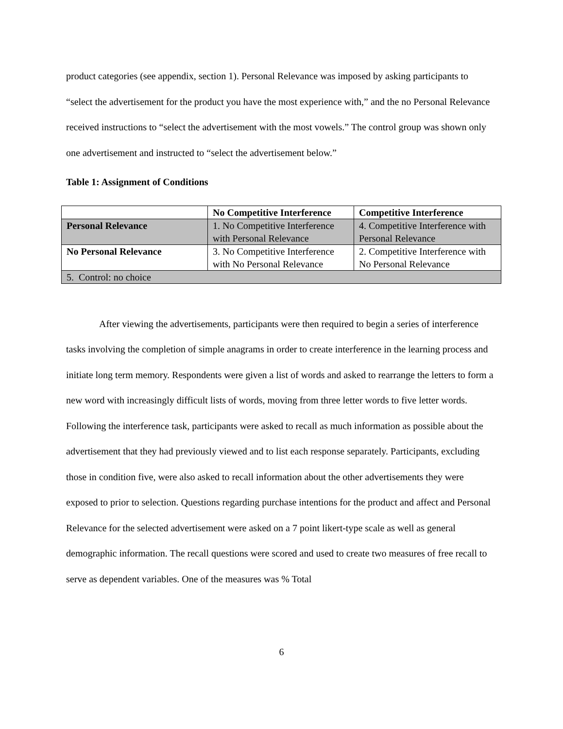product categories (see appendix, section 1). Personal Relevance was imposed by asking participants to “select the advertisement for the product you have the most experience with,” and the no Personal Relevance received instructions to “select the advertisement with the most vowels.” The control group was shown only one advertisement and instructed to “select the advertisement below.”
Table 1: Assignment of Conditions
| | No Competitive Interference | Competitive Interference |
| --- | --- | --- |
| Personal Relevance | 1. No Competitive Interference with Personal Relevance | 4. Competitive Interference with Personal Relevance |
| No Personal Relevance | 3. No Competitive Interference with No Personal Relevance | 2. Competitive Interference with No Personal Relevance |
| 5. Control: no choice | | |
After viewing the advertisements, participants were then required to begin a series of interference tasks involving the completion of simple anagrams in order to create interference in the learning process and initiate long term memory. Respondents were given a list of words and asked to rearrange the letters to form a new word with increasingly difficult lists of words, moving from three letter words to five letter words. Following the interference task, participants were asked to recall as much information as possible about the advertisement that they had previously viewed and to list each response separately. Participants, excluding those in condition five, were also asked to recall information about the other advertisements they were exposed to prior to selection. Questions regarding purchase intentions for the product and affect and Personal Relevance for the selected advertisement were asked on a 7 point likert-type scale as well as general demographic information. The recall questions were scored and used to create two measures of free recall to serve as dependent variables. One of the measures was % Total
6